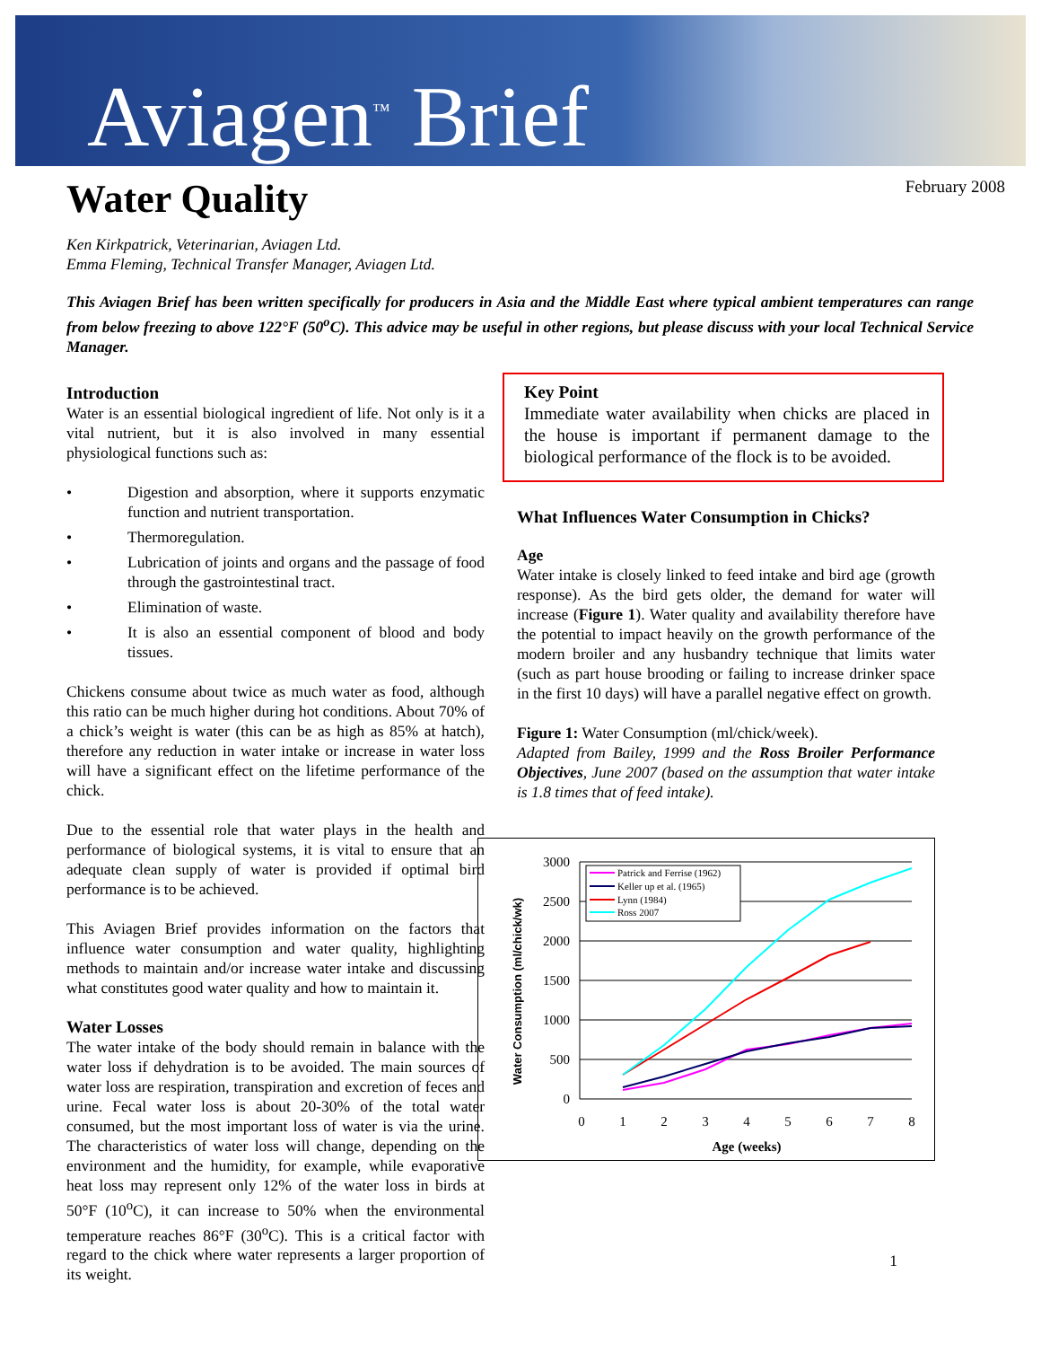Aviagen<sup>™</sup> Brief
Water Quality
February 2008
Ken Kirkpatrick, Veterinarian, Aviagen Ltd.
Emma Fleming, Technical Transfer Manager, Aviagen Ltd.
This Aviagen Brief has been written specifically for producers in Asia and the Middle East where typical ambient temperatures can range from below freezing to above 122°F (50<sup>o</sup>C). This advice may be useful in other regions, but please discuss with your local Technical Service Manager.
Introduction
Water is an essential biological ingredient of life. Not only is it a vital nutrient, but it is also involved in many essential physiological functions such as:
• Digestion and absorption, where it supports enzymatic function and nutrient transportation.
• Thermoregulation.
• Lubrication of joints and organs and the passage of food through the gastrointestinal tract.
• Elimination of waste.
• It is also an essential component of blood and body tissues.
Chickens consume about twice as much water as food, although this ratio can be much higher during hot conditions. About 70% of a chick’s weight is water (this can be as high as 85% at hatch), therefore any reduction in water intake or increase in water loss will have a significant effect on the lifetime performance of the chick.
Due to the essential role that water plays in the health and performance of biological systems, it is vital to ensure that an adequate clean supply of water is provided if optimal bird performance is to be achieved.
This Aviagen Brief provides information on the factors that influence water consumption and water quality, highlighting methods to maintain and/or increase water intake and discussing what constitutes good water quality and how to maintain it.
Water Losses
The water intake of the body should remain in balance with the water loss if dehydration is to be avoided. The main sources of water loss are respiration, transpiration and excretion of feces and urine. Fecal water loss is about 20-30% of the total water consumed, but the most important loss of water is via the urine. The characteristics of water loss will change, depending on the environment and the humidity, for example, while evaporative heat loss may represent only 12% of the water loss in birds at 50°F (10<sup>o</sup>C), it can increase to 50% when the environmental temperature reaches 86°F (30<sup>o</sup>C). This is a critical factor with regard to the chick where water represents a larger proportion of its weight.
Key Point
Immediate water availability when chicks are placed in the house is important if permanent damage to the biological performance of the flock is to be avoided.
What Influences Water Consumption in Chicks?
Age
Water intake is closely linked to feed intake and bird age (growth response). As the bird gets older, the demand for water will increase (Figure 1). Water quality and availability therefore have the potential to impact heavily on the growth performance of the modern broiler and any husbandry technique that limits water (such as part house brooding or failing to increase drinker space in the first 10 days) will have a parallel negative effect on growth.
Figure 1: Water Consumption (ml/chick/week).
Adapted from Bailey, 1999 and the Ross Broiler Performance Objectives, June 2007 (based on the assumption that water intake is 1.8 times that of feed intake).
3000
2500
2000
1500
1000
500
0
0
1
2
3
4
5
6
7
8
Age (weeks)
Water Consumption (ml/chick/wk)
Patrick and Ferrise (1962)
Keller up et al. (1965)
Lynn (1984)
Ross 2007
1